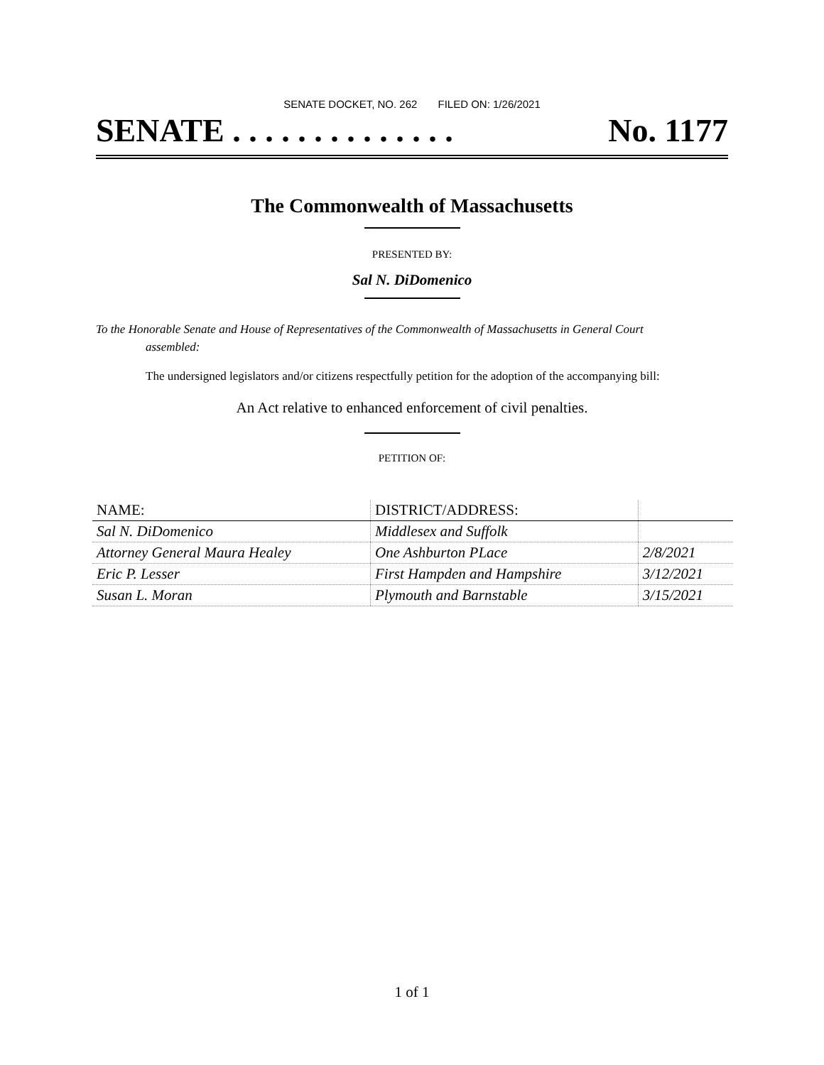SENATE DOCKET, NO. 262 FILED ON: 1/26/2021
SENATE . . . . . . . . . . . . . . No. 1177
The Commonwealth of Massachusetts
PRESENTED BY:
Sal N. DiDomenico
To the Honorable Senate and House of Representatives of the Commonwealth of Massachusetts in General Court assembled:
The undersigned legislators and/or citizens respectfully petition for the adoption of the accompanying bill:
An Act relative to enhanced enforcement of civil penalties.
PETITION OF:
| NAME: | DISTRICT/ADDRESS: | |
| --- | --- | --- |
| Sal N. DiDomenico | Middlesex and Suffolk | |
| Attorney General Maura Healey | One Ashburton PLace | 2/8/2021 |
| Eric P. Lesser | First Hampden and Hampshire | 3/12/2021 |
| Susan L. Moran | Plymouth and Barnstable | 3/15/2021 |
1 of 1